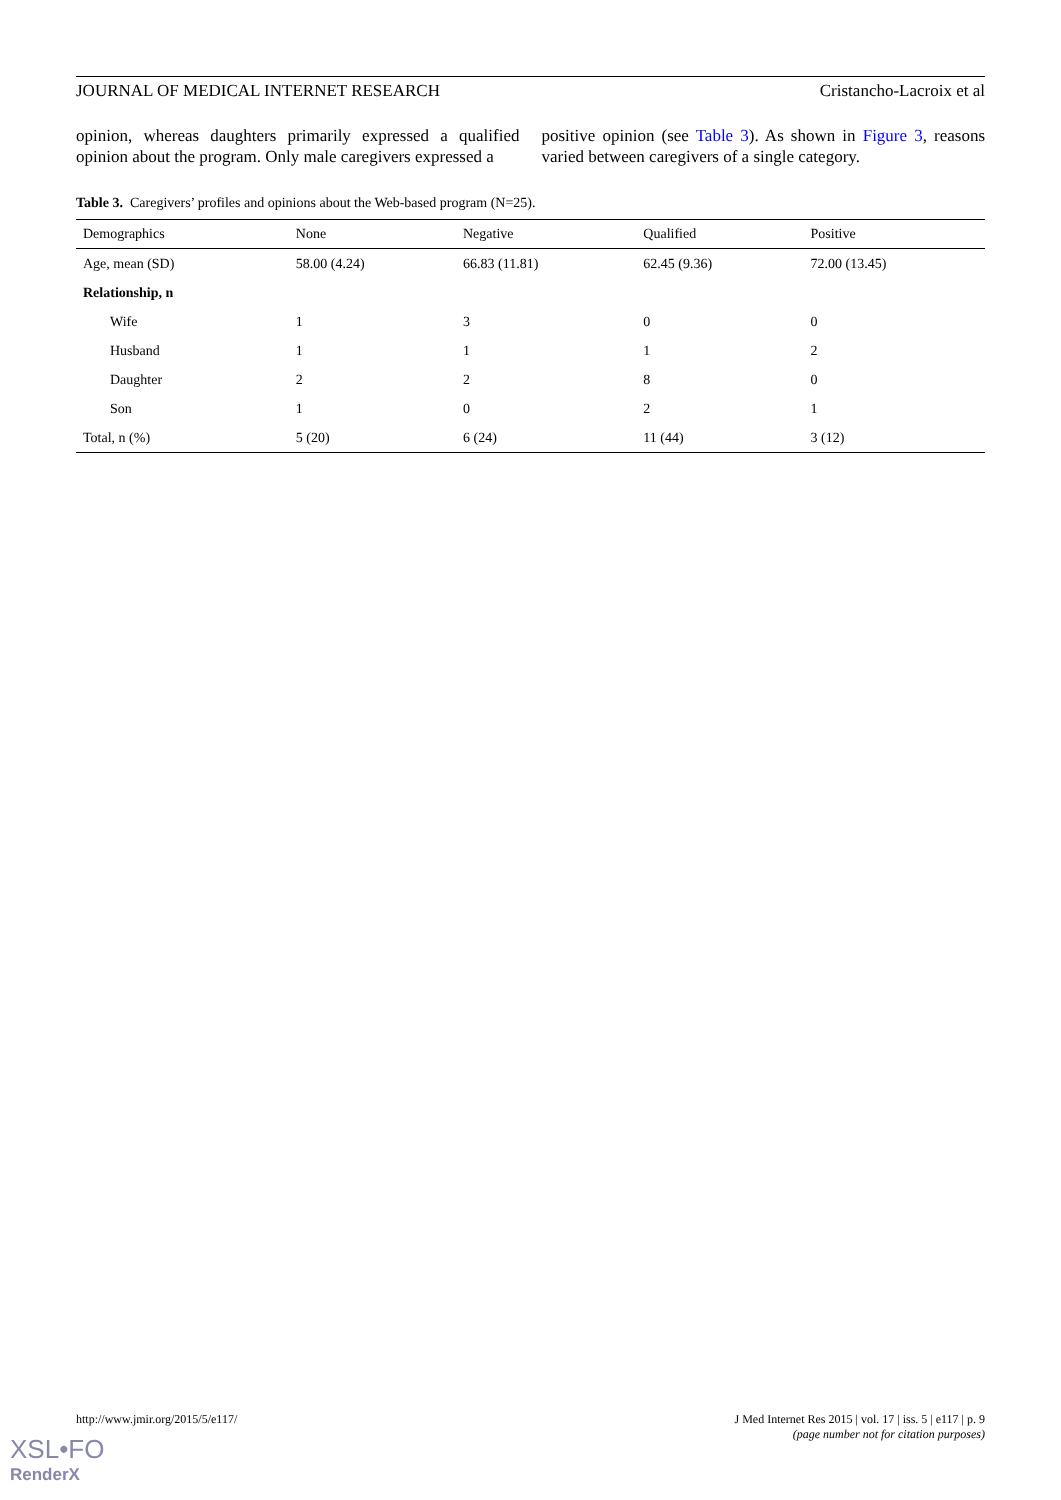JOURNAL OF MEDICAL INTERNET RESEARCH Cristancho-Lacroix et al
opinion, whereas daughters primarily expressed a qualified opinion about the program. Only male caregivers expressed a
positive opinion (see Table 3). As shown in Figure 3, reasons varied between caregivers of a single category.
Table 3. Caregivers’ profiles and opinions about the Web-based program (N=25).
| Demographics | None | Negative | Qualified | Positive |
| --- | --- | --- | --- | --- |
| Age, mean (SD) | 58.00 (4.24) | 66.83 (11.81) | 62.45 (9.36) | 72.00 (13.45) |
| Relationship, n | | | | |
| Wife | 1 | 3 | 0 | 0 |
| Husband | 1 | 1 | 1 | 2 |
| Daughter | 2 | 2 | 8 | 0 |
| Son | 1 | 0 | 2 | 1 |
| Total, n (%) | 5 (20) | 6 (24) | 11 (44) | 3 (12) |
http://www.jmir.org/2015/5/e117/ J Med Internet Res 2015 | vol. 17 | iss. 5 | e117 | p. 9
(page number not for citation purposes)
XSL•FO
RenderX